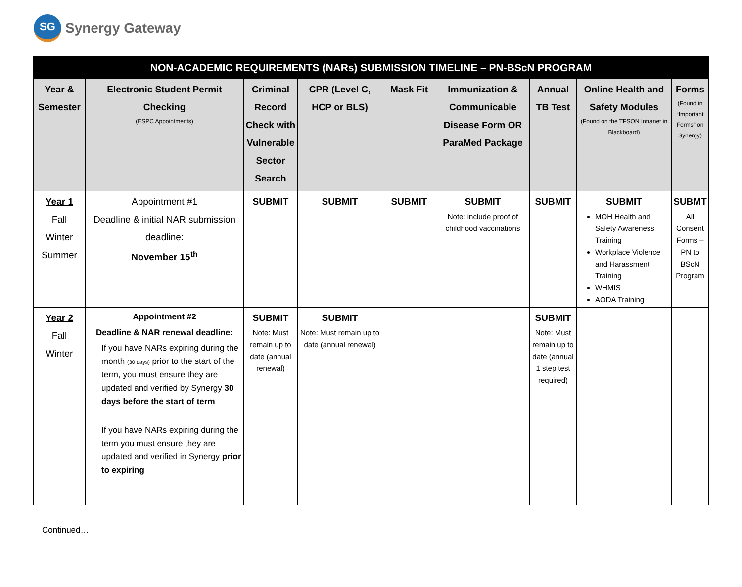SG
Synergy Gateway
| NON-ACADEMIC REQUIREMENTS (NARs) SUBMISSION TIMELINE – PN-BScN PROGRAM | | | | | | | | |
| --- | --- | --- | --- | --- | --- | --- | --- | --- |
| Year & Semester | Electronic Student Permit Checking (ESPC Appointments) | Criminal Record Check with Vulnerable Sector Search | CPR (Level C, HCP or BLS) | Mask Fit | Immunization & Communicable Disease Form OR ParaMed Package | Annual TB Test | Online Health and Safety Modules (Found on the TFSON Intranet in Blackboard) | Forms (Found in “Important Forms” on Synergy) |
| Year 1 Fall Winter Summer | Appointment #1 Deadline & initial NAR submission deadline: November 15<sup>th</sup> | SUBMIT | SUBMIT | SUBMIT | SUBMIT Note: include proof of childhood vaccinations | SUBMIT | SUBMIT MOH Health and Safety Awareness Training Workplace Violence and Harassment Training WHMIS AODA Training | SUBMT All Consent Forms – PN to BScN Program |
| Year 2 Fall Winter | Appointment #2 Deadline & NAR renewal deadline: If you have NARs expiring during the month (30 days) prior to the start of the term, you must ensure they are updated and verified by Synergy 30 days before the start of term If you have NARs expiring during the term you must ensure they are updated and verified in Synergy prior to expiring | SUBMIT Note: Must remain up to date (annual renewal) | SUBMIT Note: Must remain up to date (annual renewal) | | | SUBMIT Note: Must remain up to date (annual 1 step test required) | | |
Continued…